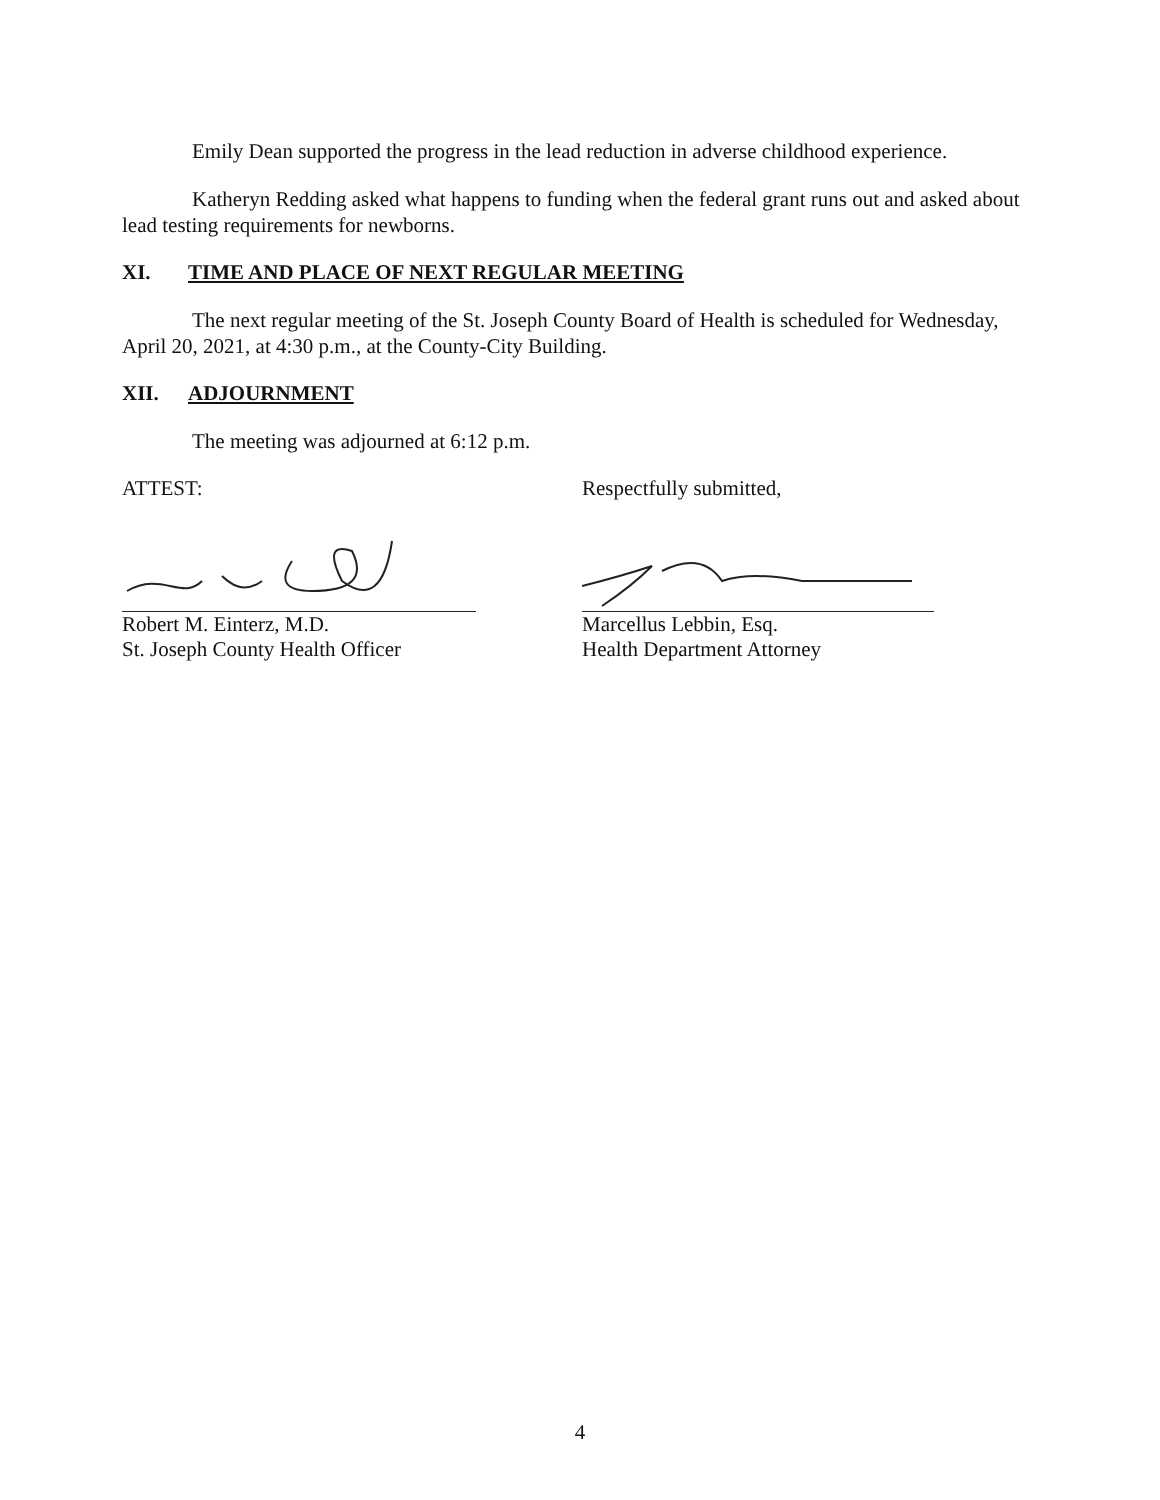Emily Dean supported the progress in the lead reduction in adverse childhood experience.
Katheryn Redding asked what happens to funding when the federal grant runs out and asked about lead testing requirements for newborns.
XI. TIME AND PLACE OF NEXT REGULAR MEETING
The next regular meeting of the St. Joseph County Board of Health is scheduled for Wednesday, April 20, 2021, at 4:30 p.m., at the County-City Building.
XII. ADJOURNMENT
The meeting was adjourned at 6:12 p.m.
ATTEST:
Robert M. Einterz, M.D.
St. Joseph County Health Officer
Respectfully submitted,
Marcellus Lebbin, Esq.
Health Department Attorney
4